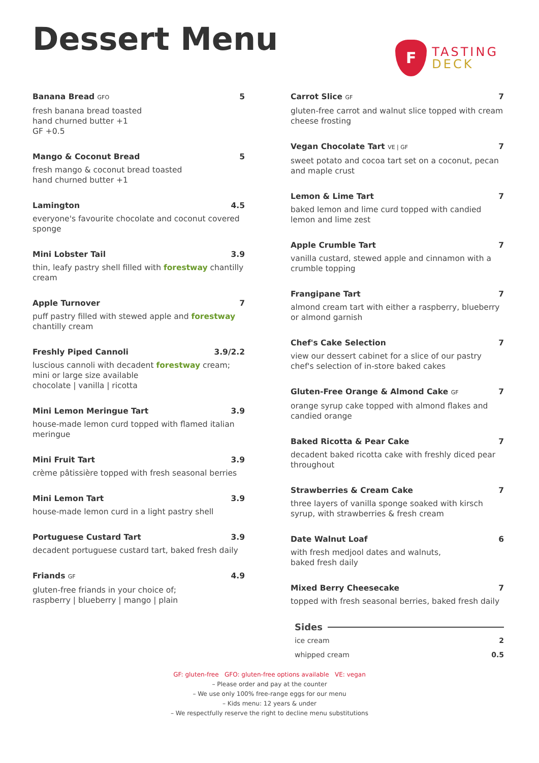Dessert Menu
F
TASTING
DECK
Banana Bread GFO 5
fresh banana bread toasted
hand churned butter +1
GF +0.5
Mango & Coconut Bread 5
fresh mango & coconut bread toasted
hand churned butter +1
Lamington 4.5
everyone's favourite chocolate and coconut covered sponge
Mini Lobster Tail 3.9
thin, leafy pastry shell filled with forestway chantilly cream
Apple Turnover 7
puff pastry filled with stewed apple and forestway chantilly cream
Freshly Piped Cannoli 3.9/2.2
luscious cannoli with decadent forestway cream; mini or large size available
chocolate | vanilla | ricotta
Mini Lemon Meringue Tart 3.9
house-made lemon curd topped with flamed italian meringue
Mini Fruit Tart 3.9
crème pâtissière topped with fresh seasonal berries
Mini Lemon Tart 3.9
house-made lemon curd in a light pastry shell
Portuguese Custard Tart 3.9
decadent portuguese custard tart, baked fresh daily
Friands GF 4.9
gluten-free friands in your choice of;
raspberry | blueberry | mango | plain
Carrot Slice GF 7
gluten-free carrot and walnut slice topped with cream cheese frosting
Vegan Chocolate Tart VE | GF 7
sweet potato and cocoa tart set on a coconut, pecan and maple crust
Lemon & Lime Tart 7
baked lemon and lime curd topped with candied lemon and lime zest
Apple Crumble Tart 7
vanilla custard, stewed apple and cinnamon with a crumble topping
Frangipane Tart 7
almond cream tart with either a raspberry, blueberry or almond garnish
Chef's Cake Selection 7
view our dessert cabinet for a slice of our pastry chef's selection of in-store baked cakes
Gluten-Free Orange & Almond Cake GF 7
orange syrup cake topped with almond flakes and candied orange
Baked Ricotta & Pear Cake 7
decadent baked ricotta cake with freshly diced pear throughout
Strawberries & Cream Cake 7
three layers of vanilla sponge soaked with kirsch syrup, with strawberries & fresh cream
Date Walnut Loaf 6
with fresh medjool dates and walnuts,
baked fresh daily
Mixed Berry Cheesecake 7
topped with fresh seasonal berries, baked fresh daily
Sides
ice cream 2
whipped cream 0.5
GF: gluten-free GFO: gluten-free options available VE: vegan
– Please order and pay at the counter
– We use only 100% free-range eggs for our menu
– Kids menu: 12 years & under
– We respectfully reserve the right to decline menu substitutions